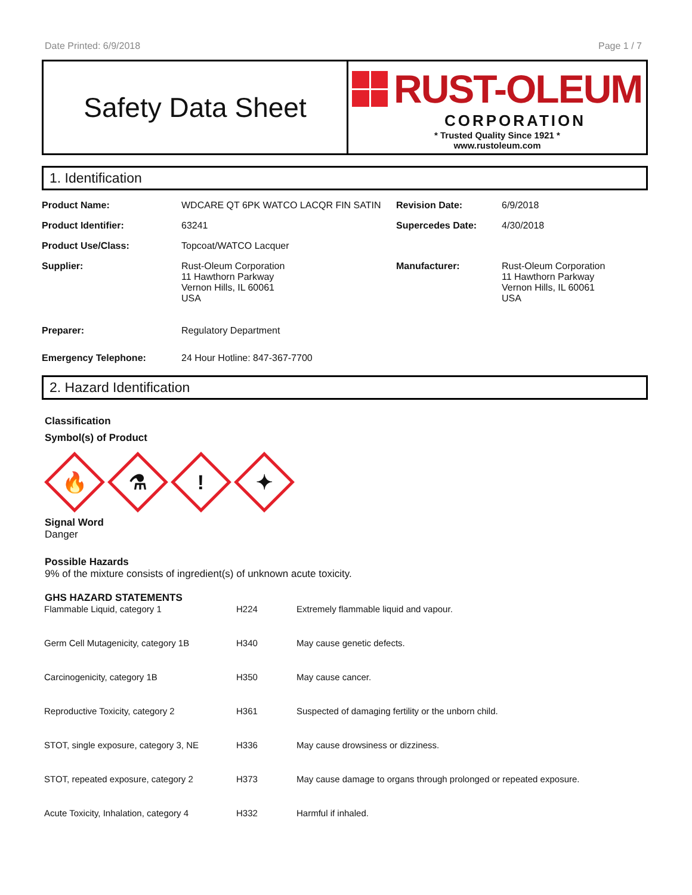Date Printed: 6/9/2018 Page 1 / 7
Safety Data Sheet
RUST-OLEUM
CORPORATION
* Trusted Quality Since 1921 *
www.rustoleum.com
1. Identification
| Product Name: | WDCARE QT 6PK WATCO LACQR FIN SATIN | Revision Date: | 6/9/2018 |
| Product Identifier: | 63241 | Supercedes Date: | 4/30/2018 |
| Product Use/Class: | Topcoat/WATCO Lacquer | | |
| Supplier: | Rust-Oleum Corporation 11 Hawthorn Parkway Vernon Hills, IL 60061 USA | Manufacturer: | Rust-Oleum Corporation 11 Hawthorn Parkway Vernon Hills, IL 60061 USA |
| Preparer: | Regulatory Department | | |
| Emergency Telephone: | 24 Hour Hotline: 847-367-7700 | | |
2. Hazard Identification
Classification
Symbol(s) of Product
🔥
⚗
!
✦
Signal Word
Danger
Possible Hazards
9% of the mixture consists of ingredient(s) of unknown acute toxicity.
GHS HAZARD STATEMENTS
| Flammable Liquid, category 1 | H224 | Extremely flammable liquid and vapour. |
| Germ Cell Mutagenicity, category 1B | H340 | May cause genetic defects. |
| Carcinogenicity, category 1B | H350 | May cause cancer. |
| Reproductive Toxicity, category 2 | H361 | Suspected of damaging fertility or the unborn child. |
| STOT, single exposure, category 3, NE | H336 | May cause drowsiness or dizziness. |
| STOT, repeated exposure, category 2 | H373 | May cause damage to organs through prolonged or repeated exposure. |
| Acute Toxicity, Inhalation, category 4 | H332 | Harmful if inhaled. |